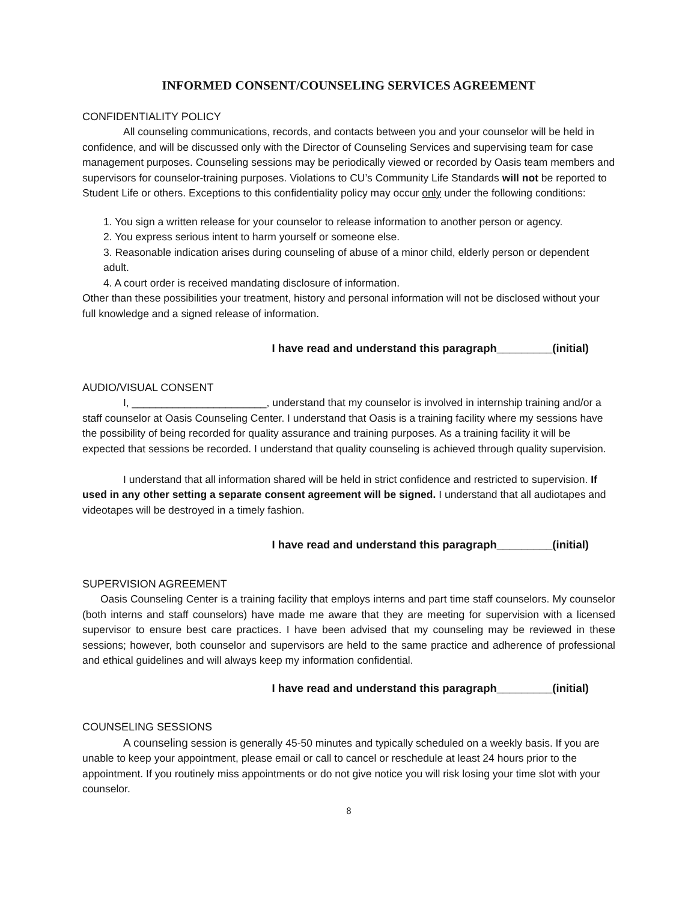INFORMED CONSENT/COUNSELING SERVICES AGREEMENT
CONFIDENTIALITY POLICY
All counseling communications, records, and contacts between you and your counselor will be held in confidence, and will be discussed only with the Director of Counseling Services and supervising team for case management purposes. Counseling sessions may be periodically viewed or recorded by Oasis team members and supervisors for counselor-training purposes. Violations to CU’s Community Life Standards will not be reported to Student Life or others. Exceptions to this confidentiality policy may occur only under the following conditions:
1. You sign a written release for your counselor to release information to another person or agency.
2. You express serious intent to harm yourself or someone else.
3. Reasonable indication arises during counseling of abuse of a minor child, elderly person or dependent adult.
4. A court order is received mandating disclosure of information.
Other than these possibilities your treatment, history and personal information will not be disclosed without your full knowledge and a signed release of information.
I have read and understand this paragraph_________(initial)
AUDIO/VISUAL CONSENT
I, _______________________, understand that my counselor is involved in internship training and/or a staff counselor at Oasis Counseling Center. I understand that Oasis is a training facility where my sessions have the possibility of being recorded for quality assurance and training purposes. As a training facility it will be expected that sessions be recorded. I understand that quality counseling is achieved through quality supervision.
I understand that all information shared will be held in strict confidence and restricted to supervision. If used in any other setting a separate consent agreement will be signed. I understand that all audiotapes and videotapes will be destroyed in a timely fashion.
I have read and understand this paragraph_________(initial)
SUPERVISION AGREEMENT
Oasis Counseling Center is a training facility that employs interns and part time staff counselors. My counselor (both interns and staff counselors) have made me aware that they are meeting for supervision with a licensed supervisor to ensure best care practices. I have been advised that my counseling may be reviewed in these sessions; however, both counselor and supervisors are held to the same practice and adherence of professional and ethical guidelines and will always keep my information confidential.
I have read and understand this paragraph_________(initial)
COUNSELING SESSIONS
A counseling session is generally 45-50 minutes and typically scheduled on a weekly basis. If you are unable to keep your appointment, please email or call to cancel or reschedule at least 24 hours prior to the appointment. If you routinely miss appointments or do not give notice you will risk losing your time slot with your counselor.
8